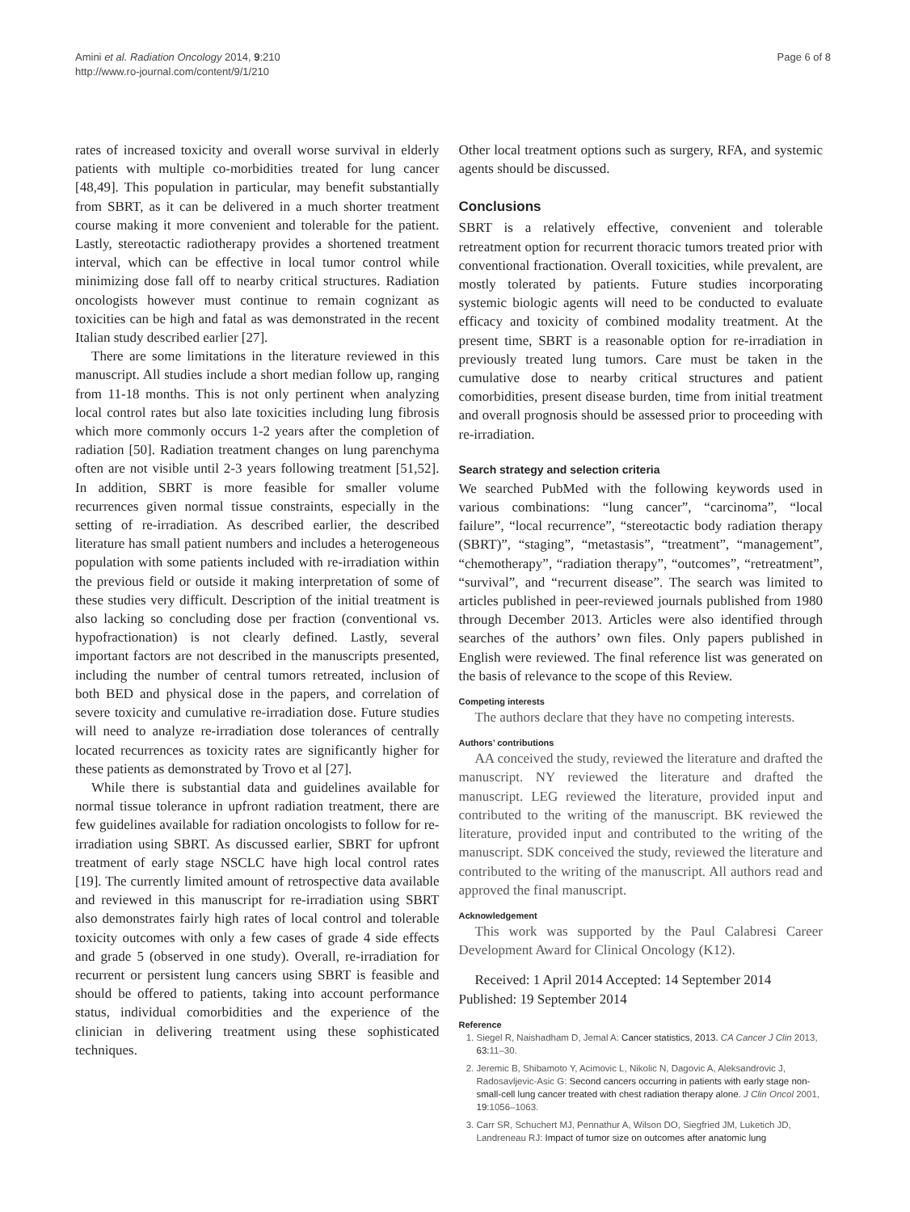Amini et al. Radiation Oncology 2014, 9:210
http://www.ro-journal.com/content/9/1/210
Page 6 of 8
rates of increased toxicity and overall worse survival in elderly patients with multiple co-morbidities treated for lung cancer [48,49]. This population in particular, may benefit substantially from SBRT, as it can be delivered in a much shorter treatment course making it more convenient and tolerable for the patient. Lastly, stereotactic radiotherapy provides a shortened treatment interval, which can be effective in local tumor control while minimizing dose fall off to nearby critical structures. Radiation oncologists however must continue to remain cognizant as toxicities can be high and fatal as was demonstrated in the recent Italian study described earlier [27].
There are some limitations in the literature reviewed in this manuscript. All studies include a short median follow up, ranging from 11-18 months. This is not only pertinent when analyzing local control rates but also late toxicities including lung fibrosis which more commonly occurs 1-2 years after the completion of radiation [50]. Radiation treatment changes on lung parenchyma often are not visible until 2-3 years following treatment [51,52]. In addition, SBRT is more feasible for smaller volume recurrences given normal tissue constraints, especially in the setting of re-irradiation. As described earlier, the described literature has small patient numbers and includes a heterogeneous population with some patients included with re-irradiation within the previous field or outside it making interpretation of some of these studies very difficult. Description of the initial treatment is also lacking so concluding dose per fraction (conventional vs. hypofractionation) is not clearly defined. Lastly, several important factors are not described in the manuscripts presented, including the number of central tumors retreated, inclusion of both BED and physical dose in the papers, and correlation of severe toxicity and cumulative re-irradiation dose. Future studies will need to analyze re-irradiation dose tolerances of centrally located recurrences as toxicity rates are significantly higher for these patients as demonstrated by Trovo et al [27].
While there is substantial data and guidelines available for normal tissue tolerance in upfront radiation treatment, there are few guidelines available for radiation oncologists to follow for re-irradiation using SBRT. As discussed earlier, SBRT for upfront treatment of early stage NSCLC have high local control rates [19]. The currently limited amount of retrospective data available and reviewed in this manuscript for re-irradiation using SBRT also demonstrates fairly high rates of local control and tolerable toxicity outcomes with only a few cases of grade 4 side effects and grade 5 (observed in one study). Overall, re-irradiation for recurrent or persistent lung cancers using SBRT is feasible and should be offered to patients, taking into account performance status, individual comorbidities and the experience of the clinician in delivering treatment using these sophisticated techniques.
Other local treatment options such as surgery, RFA, and systemic agents should be discussed.
Conclusions
SBRT is a relatively effective, convenient and tolerable retreatment option for recurrent thoracic tumors treated prior with conventional fractionation. Overall toxicities, while prevalent, are mostly tolerated by patients. Future studies incorporating systemic biologic agents will need to be conducted to evaluate efficacy and toxicity of combined modality treatment. At the present time, SBRT is a reasonable option for re-irradiation in previously treated lung tumors. Care must be taken in the cumulative dose to nearby critical structures and patient comorbidities, present disease burden, time from initial treatment and overall prognosis should be assessed prior to proceeding with re-irradiation.
Search strategy and selection criteria
We searched PubMed with the following keywords used in various combinations: “lung cancer”, “carcinoma”, “local failure”, “local recurrence”, “stereotactic body radiation therapy (SBRT)”, “staging”, “metastasis”, “treatment”, “management”, “chemotherapy”, “radiation therapy”, “outcomes”, “retreatment”, “survival”, and “recurrent disease”. The search was limited to articles published in peer-reviewed journals published from 1980 through December 2013. Articles were also identified through searches of the authors’ own files. Only papers published in English were reviewed. The final reference list was generated on the basis of relevance to the scope of this Review.
Competing interests
The authors declare that they have no competing interests.
Authors’ contributions
AA conceived the study, reviewed the literature and drafted the manuscript. NY reviewed the literature and drafted the manuscript. LEG reviewed the literature, provided input and contributed to the writing of the manuscript. BK reviewed the literature, provided input and contributed to the writing of the manuscript. SDK conceived the study, reviewed the literature and contributed to the writing of the manuscript. All authors read and approved the final manuscript.
Acknowledgement
This work was supported by the Paul Calabresi Career Development Award for Clinical Oncology (K12).
Received: 1 April 2014 Accepted: 14 September 2014
Published: 19 September 2014
Reference
1. Siegel R, Naishadham D, Jemal A: Cancer statistics, 2013. CA Cancer J Clin 2013, 63: 11–30.
2. Jeremic B, Shibamoto Y, Acimovic L, Nikolic N, Dagovic A, Aleksandrovic J, Radosavljevic-Asic G: Second cancers occurring in patients with early stage non-small-cell lung cancer treated with chest radiation therapy alone. J Clin Oncol 2001, 19: 1056–1063.
3. Carr SR, Schuchert MJ, Pennathur A, Wilson DO, Siegfried JM, Luketich JD, Landreneau RJ: Impact of tumor size on outcomes after anatomic lung